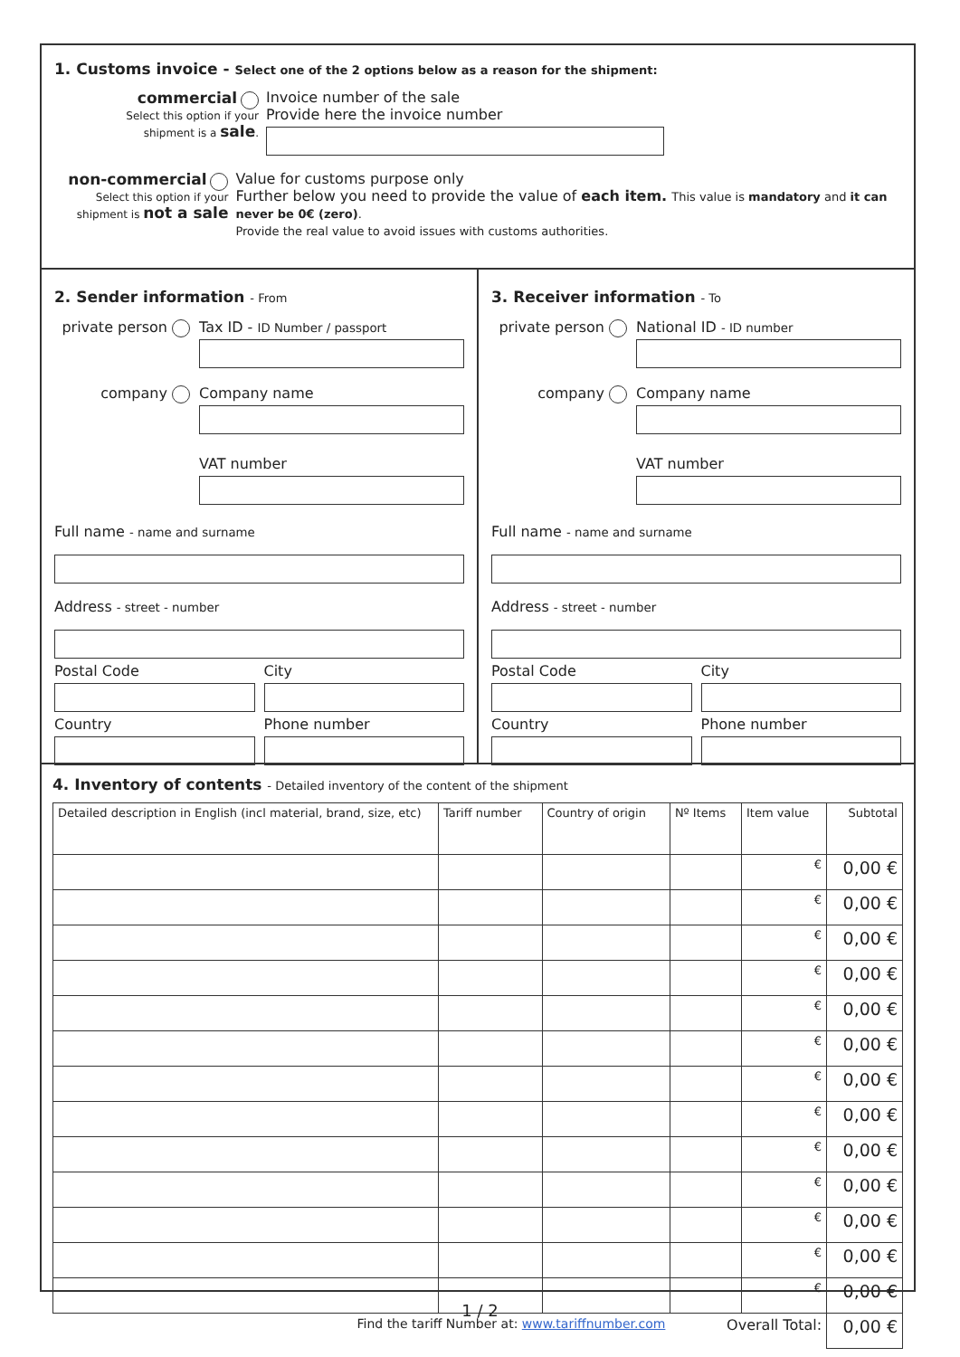1. Customs invoice - Select one of the 2 options below as a reason for the shipment:
commercial
Select this option if your
shipment is a sale.
Invoice number of the sale
Provide here the invoice number
non-commercial
Select this option if your
shipment is not a sale
Value for customs purpose only
Further below you need to provide the value of each item. This value is mandatory and it can never be 0€ (zero).
Provide the real value to avoid issues with customs authorities.
2. Sender information - From
private person Tax ID - ID Number / passport
company Company name
VAT number
Full name - name and surname
Address - street - number
Postal Code City
Country Phone number
3. Receiver information - To
private person National ID - ID number
company Company name
VAT number
Full name - name and surname
Address - street - number
Postal Code City
Country Phone number
4. Inventory of contents - Detailed inventory of the content of the shipment
| Detailed description in English (incl material, brand, size, etc) | Tariff number | Country of origin | Nº Items | Item value | Subtotal |
| --- | --- | --- | --- | --- | --- |
| | | | | € | 0,00 € |
| | | | | € | 0,00 € |
| | | | | € | 0,00 € |
| | | | | € | 0,00 € |
| | | | | € | 0,00 € |
| | | | | € | 0,00 € |
| | | | | € | 0,00 € |
| | | | | € | 0,00 € |
| | | | | € | 0,00 € |
| | | | | € | 0,00 € |
| | | | | € | 0,00 € |
| | | | | € | 0,00 € |
| | | | | € | 0,00 € |
| Find the tariff Number at: www.tariffnumber.com | | | Overall Total: | | 0,00 € |
1 / 2